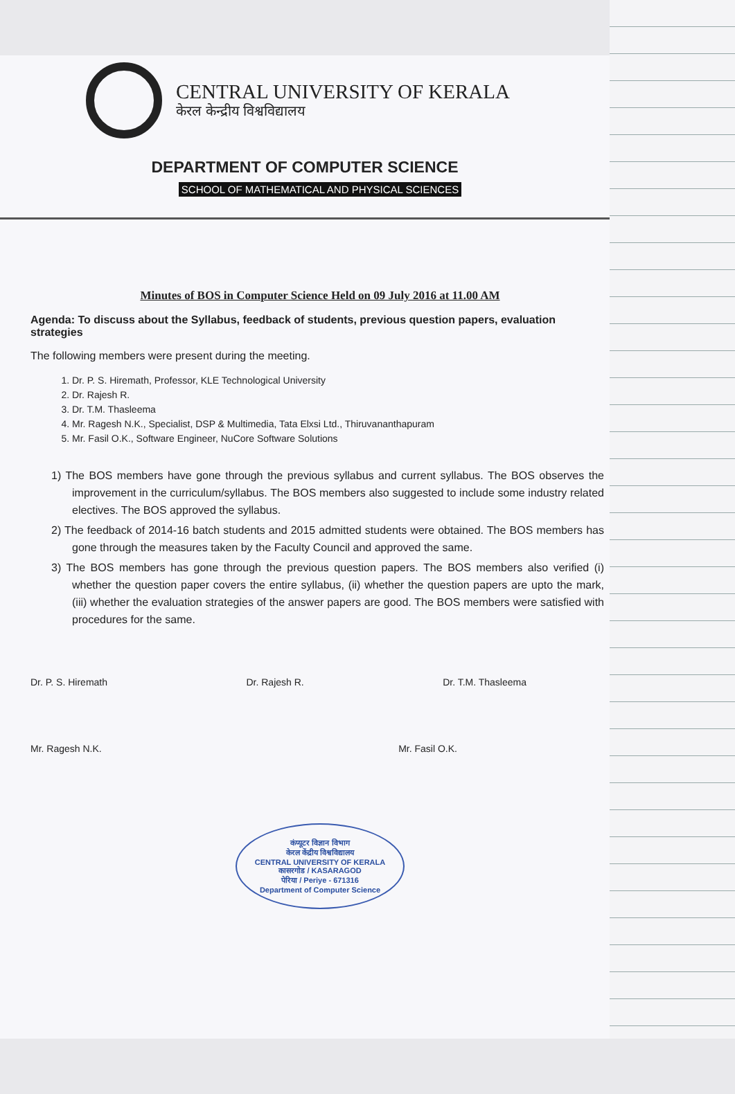CENTRAL UNIVERSITY OF KERALA
केरल केन्द्रीय विश्वविद्यालय
DEPARTMENT OF COMPUTER SCIENCE
SCHOOL OF MATHEMATICAL AND PHYSICAL SCIENCES
Minutes of BOS in Computer Science Held on 09 July 2016 at 11.00 AM
Agenda: To discuss about the Syllabus, feedback of students, previous question papers, evaluation strategies
The following members were present during the meeting.
1. Dr. P. S. Hiremath, Professor, KLE Technological University
2. Dr. Rajesh R.
3. Dr. T.M. Thasleema
4. Mr. Ragesh N.K., Specialist, DSP & Multimedia, Tata Elxsi Ltd., Thiruvananthapuram
5. Mr. Fasil O.K., Software Engineer, NuCore Software Solutions
1) The BOS members have gone through the previous syllabus and current syllabus. The BOS observes the improvement in the curriculum/syllabus. The BOS members also suggested to include some industry related electives. The BOS approved the syllabus.
2) The feedback of 2014-16 batch students and 2015 admitted students were obtained. The BOS members has gone through the measures taken by the Faculty Council and approved the same.
3) The BOS members has gone through the previous question papers. The BOS members also verified (i) whether the question paper covers the entire syllabus, (ii) whether the question papers are upto the mark, (iii) whether the evaluation strategies of the answer papers are good. The BOS members were satisfied with procedures for the same.
Dr. P. S. Hiremath Dr. Rajesh R. Dr. T.M. Thasleema
Mr. Ragesh N.K. Mr. Fasil O.K.
कंप्यूटर विज्ञान विभाग
केरल केंद्रीय विश्वविद्यालय
CENTRAL UNIVERSITY OF KERALA
कासरगोड / KASARAGOD
पेरिया / Periye - 671316
Department of Computer Science